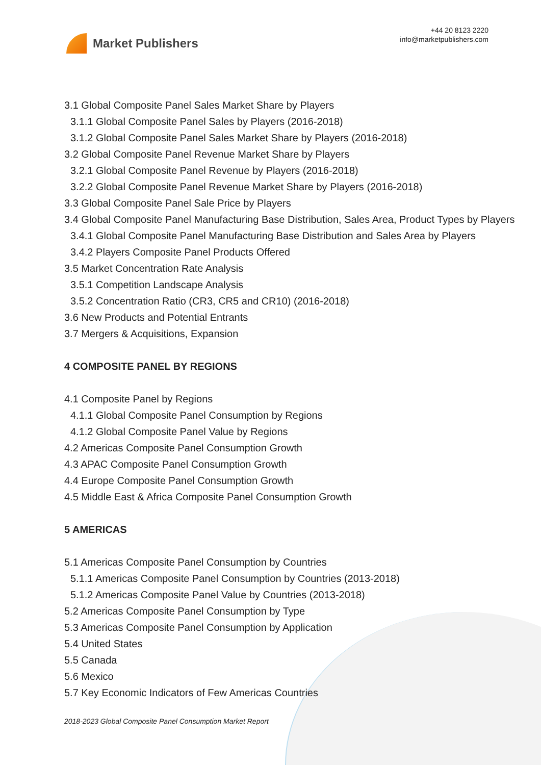Market Publishers
+44 20 8123 2220
info@marketpublishers.com
3.1 Global Composite Panel Sales Market Share by Players
3.1.1 Global Composite Panel Sales by Players (2016-2018)
3.1.2 Global Composite Panel Sales Market Share by Players (2016-2018)
3.2 Global Composite Panel Revenue Market Share by Players
3.2.1 Global Composite Panel Revenue by Players (2016-2018)
3.2.2 Global Composite Panel Revenue Market Share by Players (2016-2018)
3.3 Global Composite Panel Sale Price by Players
3.4 Global Composite Panel Manufacturing Base Distribution, Sales Area, Product Types by Players
3.4.1 Global Composite Panel Manufacturing Base Distribution and Sales Area by Players
3.4.2 Players Composite Panel Products Offered
3.5 Market Concentration Rate Analysis
3.5.1 Competition Landscape Analysis
3.5.2 Concentration Ratio (CR3, CR5 and CR10) (2016-2018)
3.6 New Products and Potential Entrants
3.7 Mergers & Acquisitions, Expansion
4 COMPOSITE PANEL BY REGIONS
4.1 Composite Panel by Regions
4.1.1 Global Composite Panel Consumption by Regions
4.1.2 Global Composite Panel Value by Regions
4.2 Americas Composite Panel Consumption Growth
4.3 APAC Composite Panel Consumption Growth
4.4 Europe Composite Panel Consumption Growth
4.5 Middle East & Africa Composite Panel Consumption Growth
5 AMERICAS
5.1 Americas Composite Panel Consumption by Countries
5.1.1 Americas Composite Panel Consumption by Countries (2013-2018)
5.1.2 Americas Composite Panel Value by Countries (2013-2018)
5.2 Americas Composite Panel Consumption by Type
5.3 Americas Composite Panel Consumption by Application
5.4 United States
5.5 Canada
5.6 Mexico
5.7 Key Economic Indicators of Few Americas Countries
2018-2023 Global Composite Panel Consumption Market Report